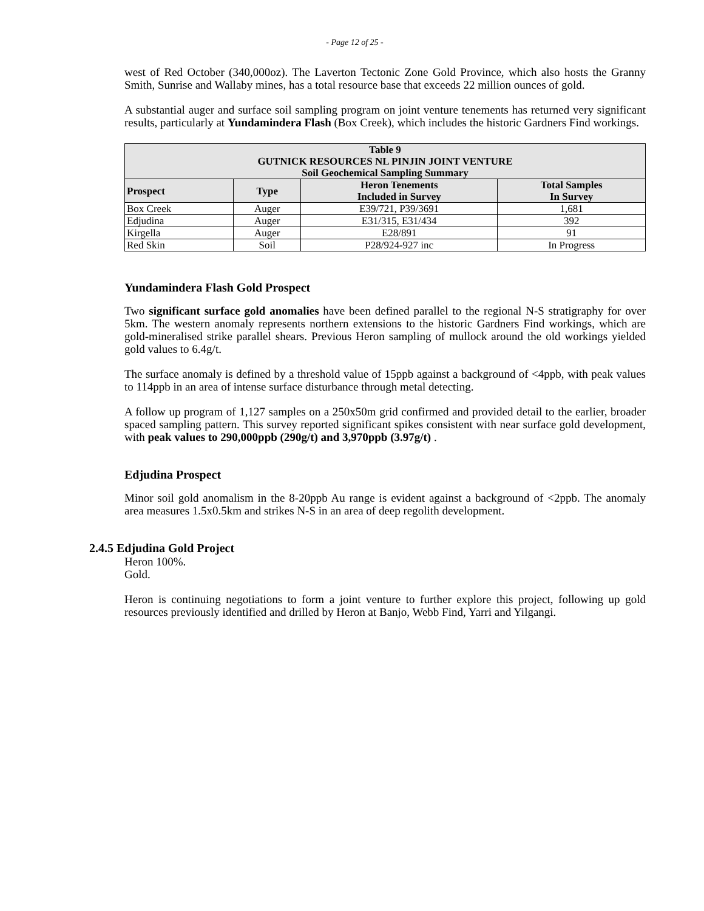- Page 12 of 25 -
west of Red October (340,000oz). The Laverton Tectonic Zone Gold Province, which also hosts the Granny Smith, Sunrise and Wallaby mines, has a total resource base that exceeds 22 million ounces of gold.
A substantial auger and surface soil sampling program on joint venture tenements has returned very significant results, particularly at Yundamindera Flash (Box Creek), which includes the historic Gardners Find workings.
| Table 9 GUTNICK RESOURCES NL PINJIN JOINT VENTURE Soil Geochemical Sampling Summary | | | |
| Prospect | Type | Heron Tenements Included in Survey | Total Samples In Survey |
| Box Creek | Auger | E39/721, P39/3691 | 1,681 |
| Edjudina | Auger | E31/315, E31/434 | 392 |
| Kirgella | Auger | E28/891 | 91 |
| Red Skin | Soil | P28/924-927 inc | In Progress |
Yundamindera Flash Gold Prospect
Two significant surface gold anomalies have been defined parallel to the regional N-S stratigraphy for over 5km. The western anomaly represents northern extensions to the historic Gardners Find workings, which are gold-mineralised strike parallel shears. Previous Heron sampling of mullock around the old workings yielded gold values to 6.4g/t.
The surface anomaly is defined by a threshold value of 15ppb against a background of <4ppb, with peak values to 114ppb in an area of intense surface disturbance through metal detecting.
A follow up program of 1,127 samples on a 250x50m grid confirmed and provided detail to the earlier, broader spaced sampling pattern. This survey reported significant spikes consistent with near surface gold development, with peak values to 290,000ppb (290g/t) and 3,970ppb (3.97g/t) .
Edjudina Prospect
Minor soil gold anomalism in the 8-20ppb Au range is evident against a background of <2ppb. The anomaly area measures 1.5x0.5km and strikes N-S in an area of deep regolith development.
2.4.5 Edjudina Gold Project
Heron 100%.
Gold.
Heron is continuing negotiations to form a joint venture to further explore this project, following up gold resources previously identified and drilled by Heron at Banjo, Webb Find, Yarri and Yilgangi.